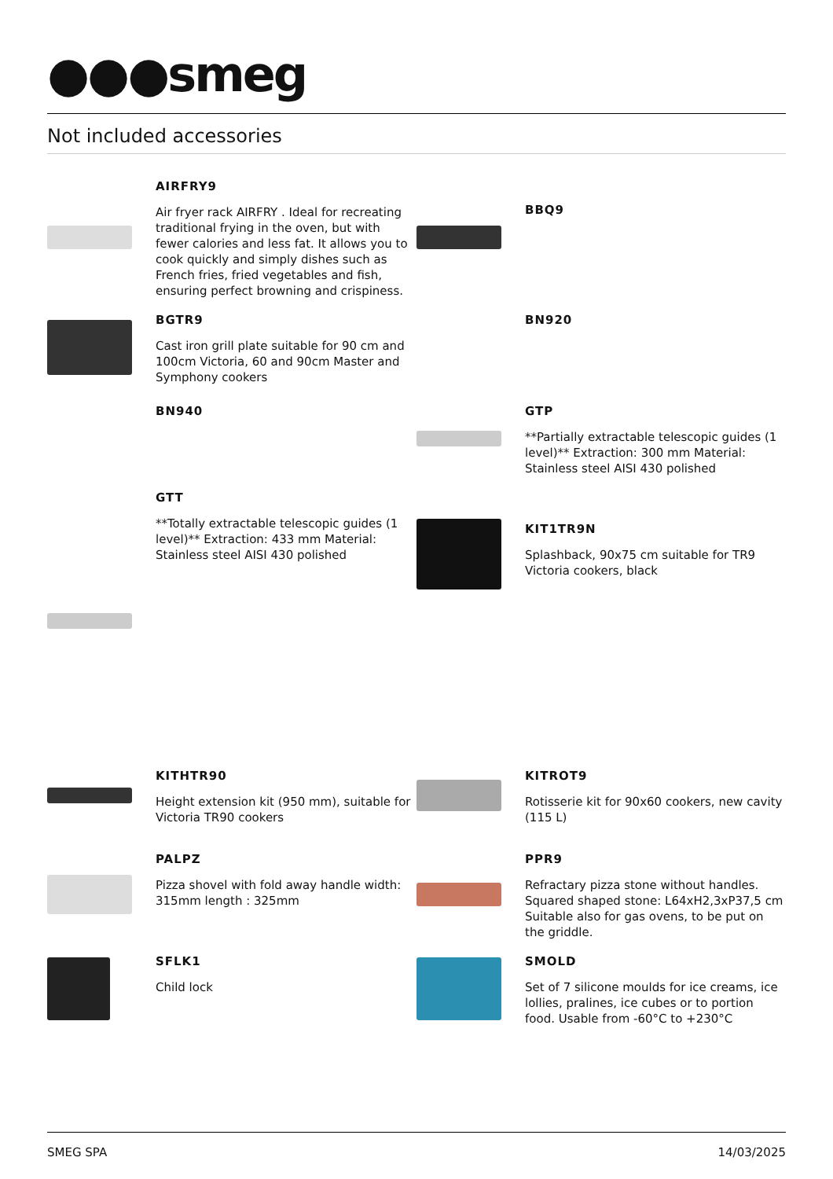●●●smeg
Not included accessories
AIRFRY9
Air fryer rack AIRFRY . Ideal for recreating traditional frying in the oven, but with fewer calories and less fat. It allows you to cook quickly and simply dishes such as French fries, fried vegetables and fish, ensuring perfect browning and crispiness.
BBQ9
BGTR9
Cast iron grill plate suitable for 90 cm and 100cm Victoria, 60 and 90cm Master and Symphony cookers
BN920
BN940 GTP
**Partially extractable telescopic guides (1 level)** Extraction: 300 mm Material: Stainless steel AISI 430 polished
GTT
**Totally extractable telescopic guides (1 level)** Extraction: 433 mm Material: Stainless steel AISI 430 polished
KIT1TR9N
Splashback, 90x75 cm suitable for TR9 Victoria cookers, black
KITHTR90
Height extension kit (950 mm), suitable for Victoria TR90 cookers
KITROT9
Rotisserie kit for 90x60 cookers, new cavity (115 L)
PALPZ
Pizza shovel with fold away handle width: 315mm length : 325mm
PPR9
Refractary pizza stone without handles. Squared shaped stone: L64xH2,3xP37,5 cm Suitable also for gas ovens, to be put on the griddle.
SFLK1
Child lock
SMOLD
Set of 7 silicone moulds for ice creams, ice lollies, pralines, ice cubes or to portion food. Usable from -60°C to +230°C
SMEG SPA 14/03/2025